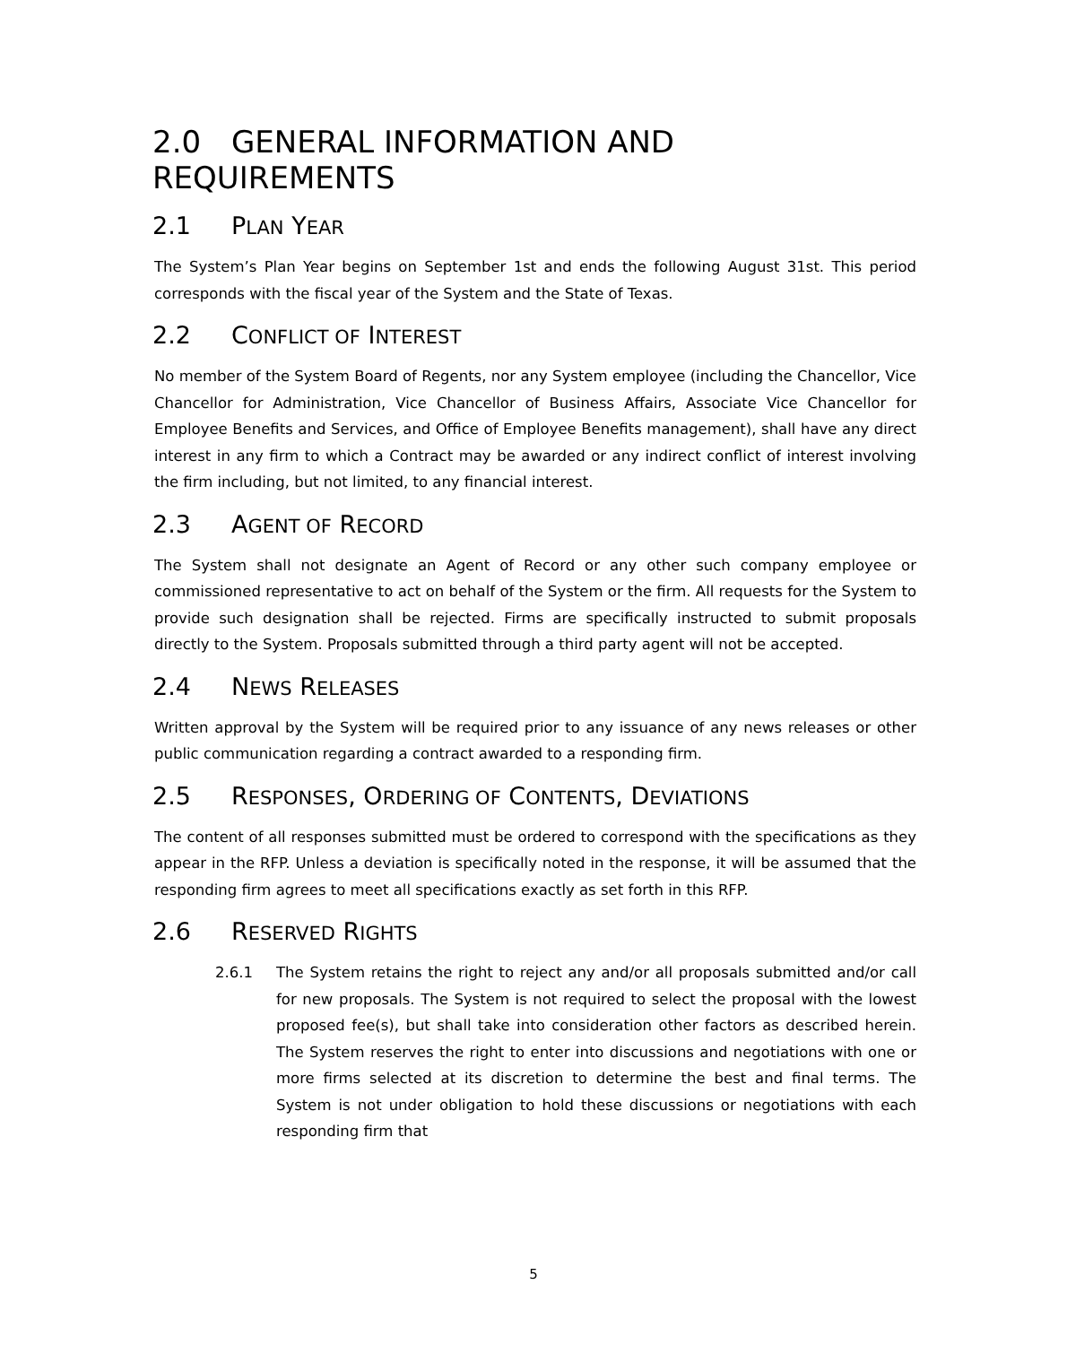2.0 GENERAL INFORMATION AND REQUIREMENTS
2.1 PLAN YEAR
The System’s Plan Year begins on September 1st and ends the following August 31st. This period corresponds with the fiscal year of the System and the State of Texas.
2.2 CONFLICT OF INTEREST
No member of the System Board of Regents, nor any System employee (including the Chancellor, Vice Chancellor for Administration, Vice Chancellor of Business Affairs, Associate Vice Chancellor for Employee Benefits and Services, and Office of Employee Benefits management), shall have any direct interest in any firm to which a Contract may be awarded or any indirect conflict of interest involving the firm including, but not limited, to any financial interest.
2.3 AGENT OF RECORD
The System shall not designate an Agent of Record or any other such company employee or commissioned representative to act on behalf of the System or the firm. All requests for the System to provide such designation shall be rejected. Firms are specifically instructed to submit proposals directly to the System. Proposals submitted through a third party agent will not be accepted.
2.4 NEWS RELEASES
Written approval by the System will be required prior to any issuance of any news releases or other public communication regarding a contract awarded to a responding firm.
2.5 RESPONSES, ORDERING OF CONTENTS, DEVIATIONS
The content of all responses submitted must be ordered to correspond with the specifications as they appear in the RFP. Unless a deviation is specifically noted in the response, it will be assumed that the responding firm agrees to meet all specifications exactly as set forth in this RFP.
2.6 RESERVED RIGHTS
2.6.1 The System retains the right to reject any and/or all proposals submitted and/or call for new proposals. The System is not required to select the proposal with the lowest proposed fee(s), but shall take into consideration other factors as described herein. The System reserves the right to enter into discussions and negotiations with one or more firms selected at its discretion to determine the best and final terms. The System is not under obligation to hold these discussions or negotiations with each responding firm that
5